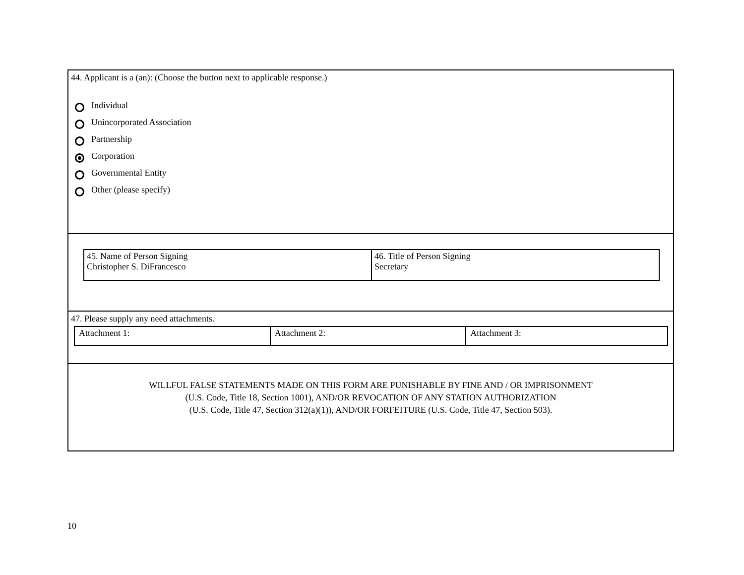44. Applicant is a (an): (Choose the button next to applicable response.)
Individual
Unincorporated Association
Partnership
Corporation
Governmental Entity
Other (please specify)
| 45. Name of Person Signing Christopher S. DiFrancesco | 46. Title of Person Signing Secretary |
47. Please supply any need attachments.
| Attachment 1: | Attachment 2: | Attachment 3: |
WILLFUL FALSE STATEMENTS MADE ON THIS FORM ARE PUNISHABLE BY FINE AND / OR IMPRISONMENT
(U.S. Code, Title 18, Section 1001), AND/OR REVOCATION OF ANY STATION AUTHORIZATION
(U.S. Code, Title 47, Section 312(a)(1)), AND/OR FORFEITURE (U.S. Code, Title 47, Section 503).
10